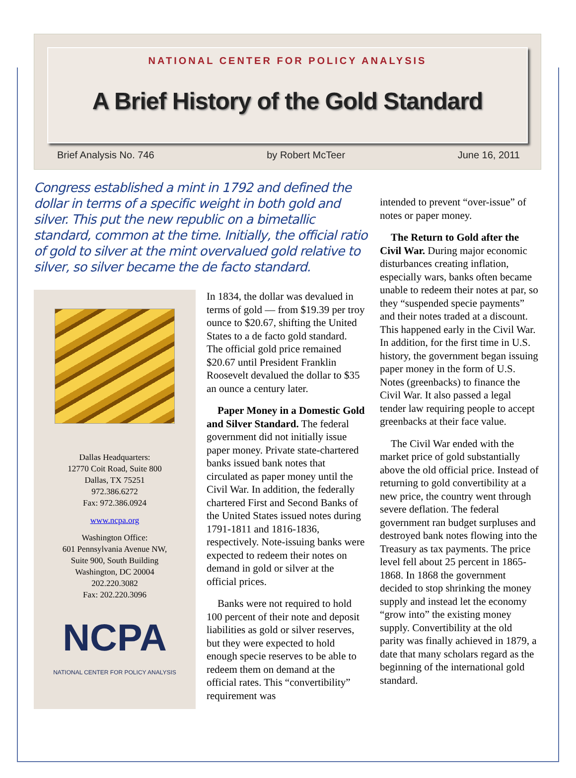NATIONAL CENTER FOR POLICY ANALYSIS
A Brief History of the Gold Standard
Brief Analysis No. 746 by Robert McTeer June 16, 2011
Congress established a mint in 1792 and defined the dollar in terms of a specific weight in both gold and silver. This put the new republic on a bimetallic standard, common at the time. Initially, the official ratio of gold to silver at the mint overvalued gold relative to silver, so silver became the de facto standard.
Dallas Headquarters:
12770 Coit Road, Suite 800
Dallas, TX 75251
972.386.6272
Fax: 972.386.0924
www.ncpa.org
Washington Office:
601 Pennsylvania Avenue NW,
Suite 900, South Building
Washington, DC 20004
202.220.3082
Fax: 202.220.3096
NCPA
NATIONAL CENTER FOR POLICY ANALYSIS
In 1834, the dollar was devalued in terms of gold — from $19.39 per troy ounce to $20.67, shifting the United States to a de facto gold standard. The official gold price remained $20.67 until President Franklin Roosevelt devalued the dollar to $35 an ounce a century later.
Paper Money in a Domestic Gold and Silver Standard. The federal government did not initially issue paper money. Private state-chartered banks issued bank notes that circulated as paper money until the Civil War. In addition, the federally chartered First and Second Banks of the United States issued notes during 1791-1811 and 1816-1836, respectively. Note-issuing banks were expected to redeem their notes on demand in gold or silver at the official prices.
Banks were not required to hold 100 percent of their note and deposit liabilities as gold or silver reserves, but they were expected to hold enough specie reserves to be able to redeem them on demand at the official rates. This “convertibility” requirement was
intended to prevent “over-issue” of notes or paper money.
The Return to Gold after the Civil War. During major economic disturbances creating inflation, especially wars, banks often became unable to redeem their notes at par, so they “suspended specie payments” and their notes traded at a discount. This happened early in the Civil War. In addition, for the first time in U.S. history, the government began issuing paper money in the form of U.S. Notes (greenbacks) to finance the Civil War. It also passed a legal tender law requiring people to accept greenbacks at their face value.
The Civil War ended with the market price of gold substantially above the old official price. Instead of returning to gold convertibility at a new price, the country went through severe deflation. The federal government ran budget surpluses and destroyed bank notes flowing into the Treasury as tax payments. The price level fell about 25 percent in 1865-1868. In 1868 the government decided to stop shrinking the money supply and instead let the economy “grow into” the existing money supply. Convertibility at the old parity was finally achieved in 1879, a date that many scholars regard as the beginning of the international gold standard.